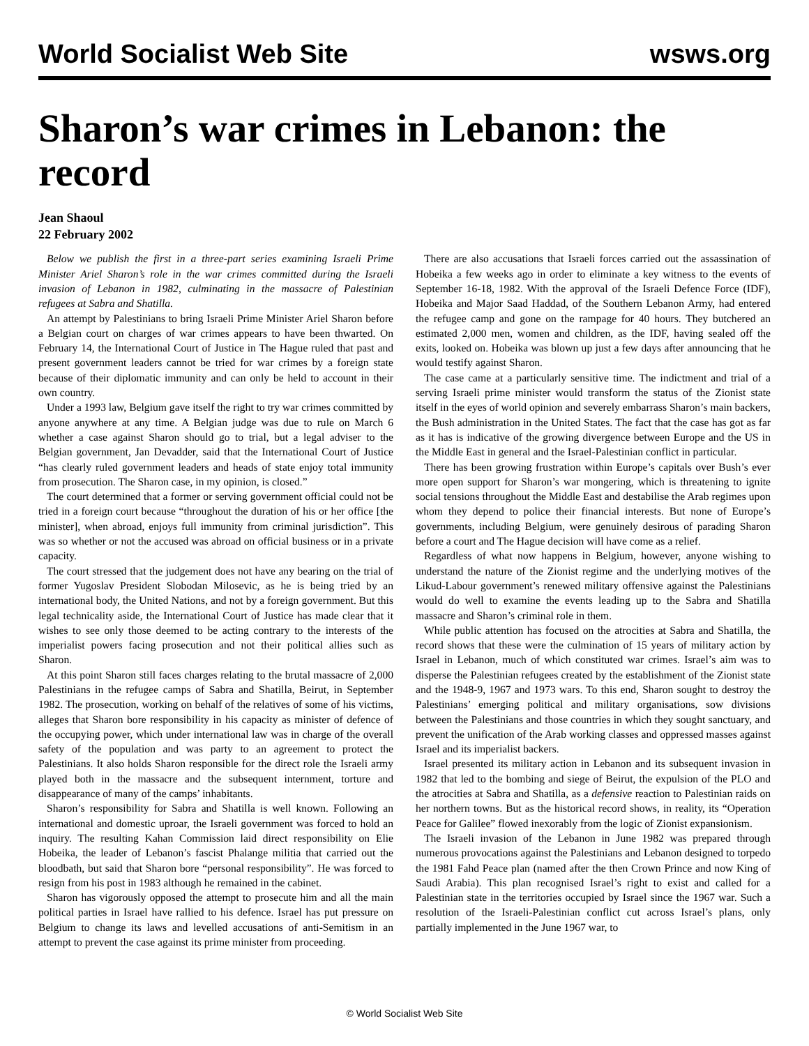World Socialist Web Site wsws.org
Sharon’s war crimes in Lebanon: the record
Jean Shaoul
22 February 2002
Below we publish the first in a three-part series examining Israeli Prime Minister Ariel Sharon’s role in the war crimes committed during the Israeli invasion of Lebanon in 1982, culminating in the massacre of Palestinian refugees at Sabra and Shatilla.
An attempt by Palestinians to bring Israeli Prime Minister Ariel Sharon before a Belgian court on charges of war crimes appears to have been thwarted. On February 14, the International Court of Justice in The Hague ruled that past and present government leaders cannot be tried for war crimes by a foreign state because of their diplomatic immunity and can only be held to account in their own country.
Under a 1993 law, Belgium gave itself the right to try war crimes committed by anyone anywhere at any time. A Belgian judge was due to rule on March 6 whether a case against Sharon should go to trial, but a legal adviser to the Belgian government, Jan Devadder, said that the International Court of Justice “has clearly ruled government leaders and heads of state enjoy total immunity from prosecution. The Sharon case, in my opinion, is closed.”
The court determined that a former or serving government official could not be tried in a foreign court because “throughout the duration of his or her office [the minister], when abroad, enjoys full immunity from criminal jurisdiction”. This was so whether or not the accused was abroad on official business or in a private capacity.
The court stressed that the judgement does not have any bearing on the trial of former Yugoslav President Slobodan Milosevic, as he is being tried by an international body, the United Nations, and not by a foreign government. But this legal technicality aside, the International Court of Justice has made clear that it wishes to see only those deemed to be acting contrary to the interests of the imperialist powers facing prosecution and not their political allies such as Sharon.
At this point Sharon still faces charges relating to the brutal massacre of 2,000 Palestinians in the refugee camps of Sabra and Shatilla, Beirut, in September 1982. The prosecution, working on behalf of the relatives of some of his victims, alleges that Sharon bore responsibility in his capacity as minister of defence of the occupying power, which under international law was in charge of the overall safety of the population and was party to an agreement to protect the Palestinians. It also holds Sharon responsible for the direct role the Israeli army played both in the massacre and the subsequent internment, torture and disappearance of many of the camps’ inhabitants.
Sharon’s responsibility for Sabra and Shatilla is well known. Following an international and domestic uproar, the Israeli government was forced to hold an inquiry. The resulting Kahan Commission laid direct responsibility on Elie Hobeika, the leader of Lebanon’s fascist Phalange militia that carried out the bloodbath, but said that Sharon bore “personal responsibility”. He was forced to resign from his post in 1983 although he remained in the cabinet.
Sharon has vigorously opposed the attempt to prosecute him and all the main political parties in Israel have rallied to his defence. Israel has put pressure on Belgium to change its laws and levelled accusations of anti-Semitism in an attempt to prevent the case against its prime minister from proceeding.
There are also accusations that Israeli forces carried out the assassination of Hobeika a few weeks ago in order to eliminate a key witness to the events of September 16-18, 1982. With the approval of the Israeli Defence Force (IDF), Hobeika and Major Saad Haddad, of the Southern Lebanon Army, had entered the refugee camp and gone on the rampage for 40 hours. They butchered an estimated 2,000 men, women and children, as the IDF, having sealed off the exits, looked on. Hobeika was blown up just a few days after announcing that he would testify against Sharon.
The case came at a particularly sensitive time. The indictment and trial of a serving Israeli prime minister would transform the status of the Zionist state itself in the eyes of world opinion and severely embarrass Sharon’s main backers, the Bush administration in the United States. The fact that the case has got as far as it has is indicative of the growing divergence between Europe and the US in the Middle East in general and the Israel-Palestinian conflict in particular.
There has been growing frustration within Europe’s capitals over Bush’s ever more open support for Sharon’s war mongering, which is threatening to ignite social tensions throughout the Middle East and destabilise the Arab regimes upon whom they depend to police their financial interests. But none of Europe’s governments, including Belgium, were genuinely desirous of parading Sharon before a court and The Hague decision will have come as a relief.
Regardless of what now happens in Belgium, however, anyone wishing to understand the nature of the Zionist regime and the underlying motives of the Likud-Labour government’s renewed military offensive against the Palestinians would do well to examine the events leading up to the Sabra and Shatilla massacre and Sharon’s criminal role in them.
While public attention has focused on the atrocities at Sabra and Shatilla, the record shows that these were the culmination of 15 years of military action by Israel in Lebanon, much of which constituted war crimes. Israel’s aim was to disperse the Palestinian refugees created by the establishment of the Zionist state and the 1948-9, 1967 and 1973 wars. To this end, Sharon sought to destroy the Palestinians’ emerging political and military organisations, sow divisions between the Palestinians and those countries in which they sought sanctuary, and prevent the unification of the Arab working classes and oppressed masses against Israel and its imperialist backers.
Israel presented its military action in Lebanon and its subsequent invasion in 1982 that led to the bombing and siege of Beirut, the expulsion of the PLO and the atrocities at Sabra and Shatilla, as a defensive reaction to Palestinian raids on her northern towns. But as the historical record shows, in reality, its “Operation Peace for Galilee” flowed inexorably from the logic of Zionist expansionism.
The Israeli invasion of the Lebanon in June 1982 was prepared through numerous provocations against the Palestinians and Lebanon designed to torpedo the 1981 Fahd Peace plan (named after the then Crown Prince and now King of Saudi Arabia). This plan recognised Israel’s right to exist and called for a Palestinian state in the territories occupied by Israel since the 1967 war. Such a resolution of the Israeli-Palestinian conflict cut across Israel’s plans, only partially implemented in the June 1967 war, to
© World Socialist Web Site